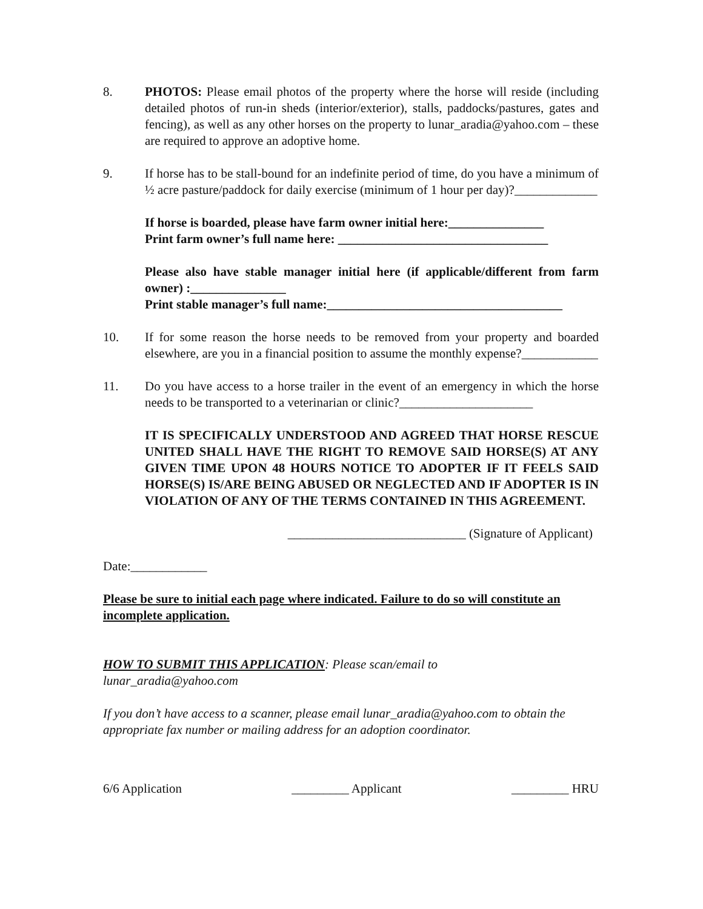8. PHOTOS: Please email photos of the property where the horse will reside (including detailed photos of run-in sheds (interior/exterior), stalls, paddocks/pastures, gates and fencing), as well as any other horses on the property to lunar_aradia@yahoo.com – these are required to approve an adoptive home.
9. If horse has to be stall-bound for an indefinite period of time, do you have a minimum of ½ acre pasture/paddock for daily exercise (minimum of 1 hour per day)?_____________
If horse is boarded, please have farm owner initial here:_______________
Print farm owner’s full name here: _________________________________
Please also have stable manager initial here (if applicable/different from farm owner) :_______________
Print stable manager’s full name:_____________________________________
10. If for some reason the horse needs to be removed from your property and boarded elsewhere, are you in a financial position to assume the monthly expense?____________
11. Do you have access to a horse trailer in the event of an emergency in which the horse needs to be transported to a veterinarian or clinic?_____________________
IT IS SPECIFICALLY UNDERSTOOD AND AGREED THAT HORSE RESCUE UNITED SHALL HAVE THE RIGHT TO REMOVE SAID HORSE(S) AT ANY GIVEN TIME UPON 48 HOURS NOTICE TO ADOPTER IF IT FEELS SAID HORSE(S) IS/ARE BEING ABUSED OR NEGLECTED AND IF ADOPTER IS IN VIOLATION OF ANY OF THE TERMS CONTAINED IN THIS AGREEMENT.
____________________________ (Signature of Applicant)
Date:____________
Please be sure to initial each page where indicated. Failure to do so will constitute an incomplete application.
HOW TO SUBMIT THIS APPLICATION: Please scan/email to
lunar_aradia@yahoo.com
If you don’t have access to a scanner, please email lunar_aradia@yahoo.com to obtain the appropriate fax number or mailing address for an adoption coordinator.
6/6 Application _________ Applicant _________ HRU